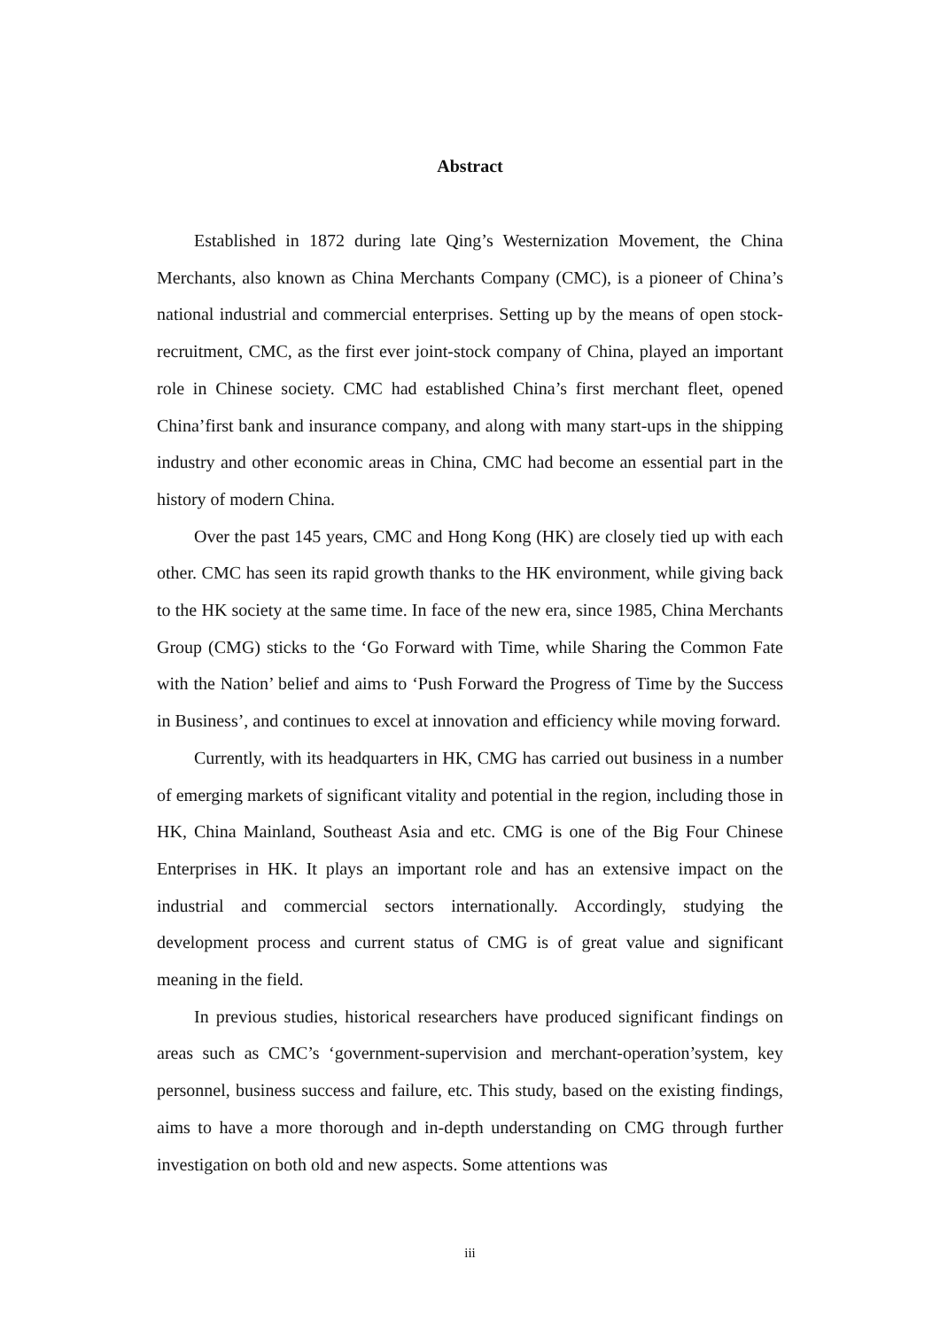Abstract
Established in 1872 during late Qing’s Westernization Movement, the China Merchants, also known as China Merchants Company (CMC), is a pioneer of China’s national industrial and commercial enterprises. Setting up by the means of open stock-recruitment, CMC, as the first ever joint-stock company of China, played an important role in Chinese society. CMC had established China’s first merchant fleet, opened China’first bank and insurance company, and along with many start-ups in the shipping industry and other economic areas in China, CMC had become an essential part in the history of modern China.
Over the past 145 years, CMC and Hong Kong (HK) are closely tied up with each other. CMC has seen its rapid growth thanks to the HK environment, while giving back to the HK society at the same time. In face of the new era, since 1985, China Merchants Group (CMG) sticks to the ‘Go Forward with Time, while Sharing the Common Fate with the Nation’ belief and aims to ‘Push Forward the Progress of Time by the Success in Business’, and continues to excel at innovation and efficiency while moving forward.
Currently, with its headquarters in HK, CMG has carried out business in a number of emerging markets of significant vitality and potential in the region, including those in HK, China Mainland, Southeast Asia and etc. CMG is one of the Big Four Chinese Enterprises in HK. It plays an important role and has an extensive impact on the industrial and commercial sectors internationally. Accordingly, studying the development process and current status of CMG is of great value and significant meaning in the field.
In previous studies, historical researchers have produced significant findings on areas such as CMC’s ‘government-supervision and merchant-operation’system, key personnel, business success and failure, etc. This study, based on the existing findings, aims to have a more thorough and in-depth understanding on CMG through further investigation on both old and new aspects. Some attentions was
iii